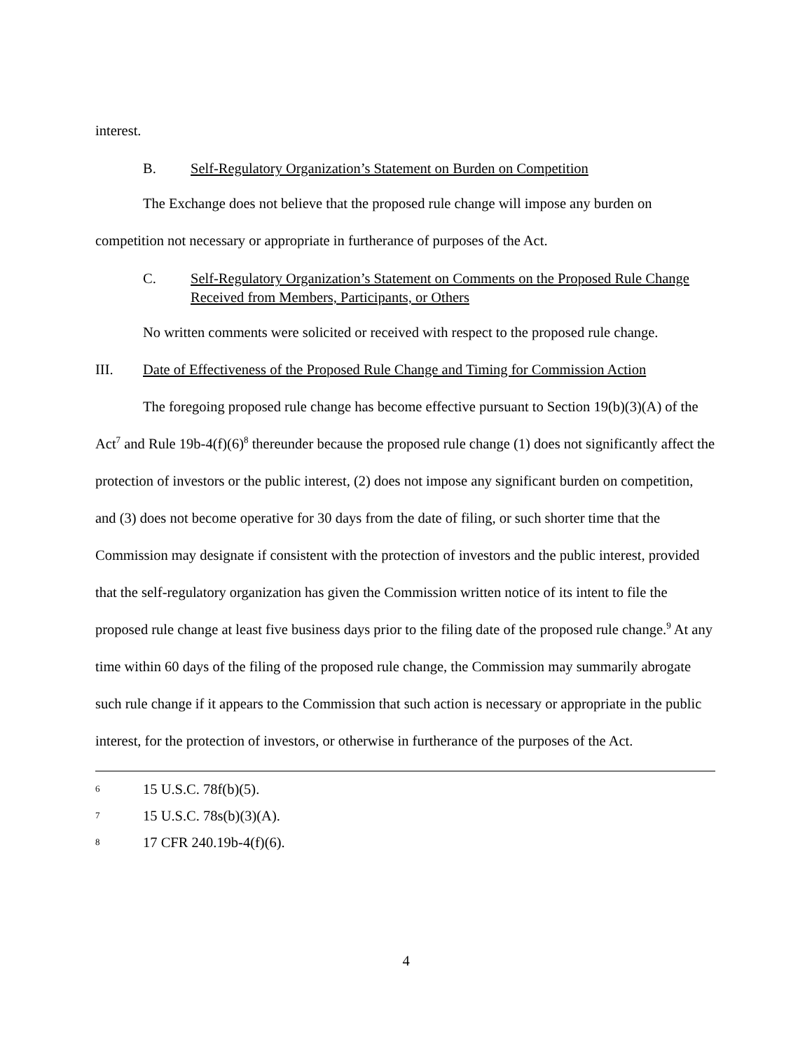interest.
B. Self-Regulatory Organization’s Statement on Burden on Competition
The Exchange does not believe that the proposed rule change will impose any burden on competition not necessary or appropriate in furtherance of purposes of the Act.
C. Self-Regulatory Organization’s Statement on Comments on the Proposed Rule Change Received from Members, Participants, or Others
No written comments were solicited or received with respect to the proposed rule change.
III. Date of Effectiveness of the Proposed Rule Change and Timing for Commission Action
The foregoing proposed rule change has become effective pursuant to Section 19(b)(3)(A) of the Act<sup>7</sup> and Rule 19b-4(f)(6)<sup>8</sup> thereunder because the proposed rule change (1) does not significantly affect the protection of investors or the public interest, (2) does not impose any significant burden on competition, and (3) does not become operative for 30 days from the date of filing, or such shorter time that the Commission may designate if consistent with the protection of investors and the public interest, provided that the self-regulatory organization has given the Commission written notice of its intent to file the proposed rule change at least five business days prior to the filing date of the proposed rule change.<sup>9</sup> At any time within 60 days of the filing of the proposed rule change, the Commission may summarily abrogate such rule change if it appears to the Commission that such action is necessary or appropriate in the public interest, for the protection of investors, or otherwise in furtherance of the purposes of the Act.
6 15 U.S.C. 78f(b)(5).
7 15 U.S.C. 78s(b)(3)(A).
8 17 CFR 240.19b-4(f)(6).
4